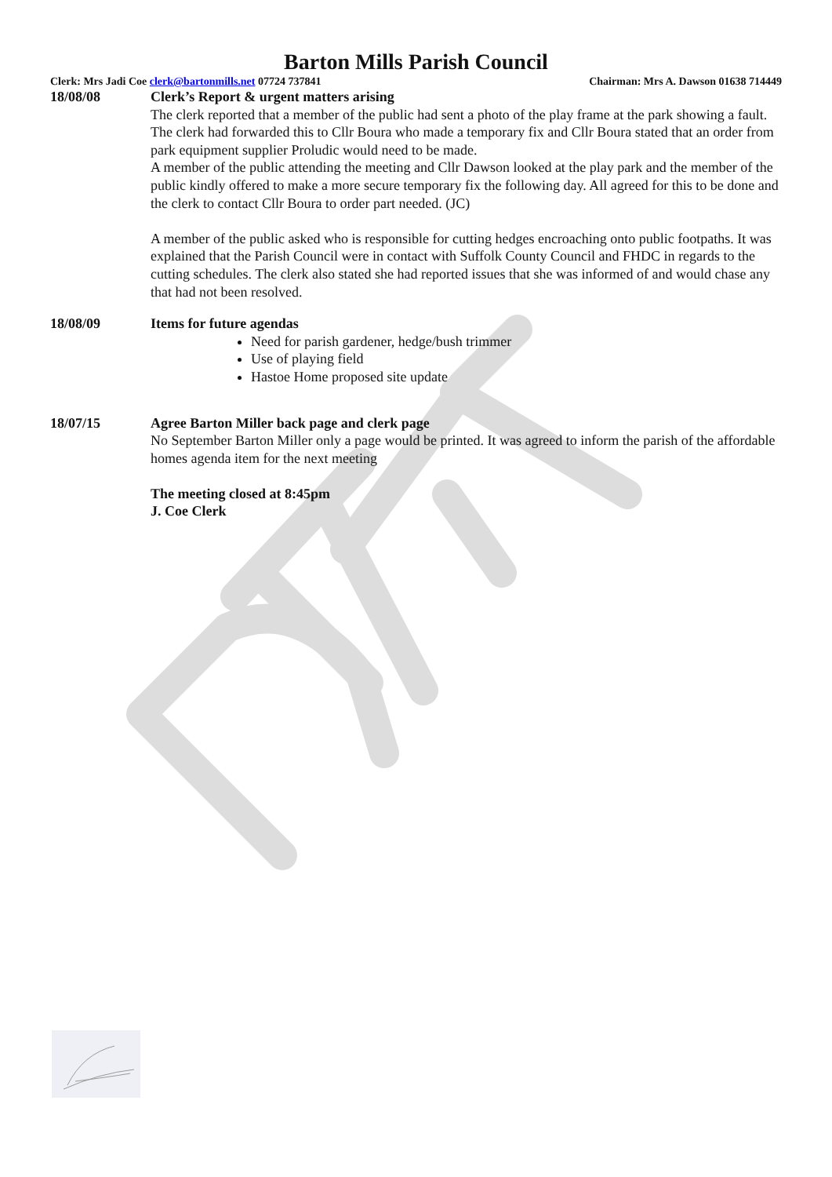Barton Mills Parish Council
Clerk: Mrs Jadi Coe clerk@bartonmills.net 07724 737841 Chairman: Mrs A. Dawson 01638 714449
18/08/08 Clerk’s Report & urgent matters arising
The clerk reported that a member of the public had sent a photo of the play frame at the park showing a fault. The clerk had forwarded this to Cllr Boura who made a temporary fix and Cllr Boura stated that an order from park equipment supplier Proludic would need to be made.
A member of the public attending the meeting and Cllr Dawson looked at the play park and the member of the public kindly offered to make a more secure temporary fix the following day. All agreed for this to be done and the clerk to contact Cllr Boura to order part needed. (JC)
A member of the public asked who is responsible for cutting hedges encroaching onto public footpaths. It was explained that the Parish Council were in contact with Suffolk County Council and FHDC in regards to the cutting schedules. The clerk also stated she had reported issues that she was informed of and would chase any that had not been resolved.
18/08/09 Items for future agendas
Need for parish gardener, hedge/bush trimmer
Use of playing field
Hastoe Home proposed site update
18/07/15 Agree Barton Miller back page and clerk page
No September Barton Miller only a page would be printed. It was agreed to inform the parish of the affordable homes agenda item for the next meeting
The meeting closed at 8:45pm
J. Coe Clerk